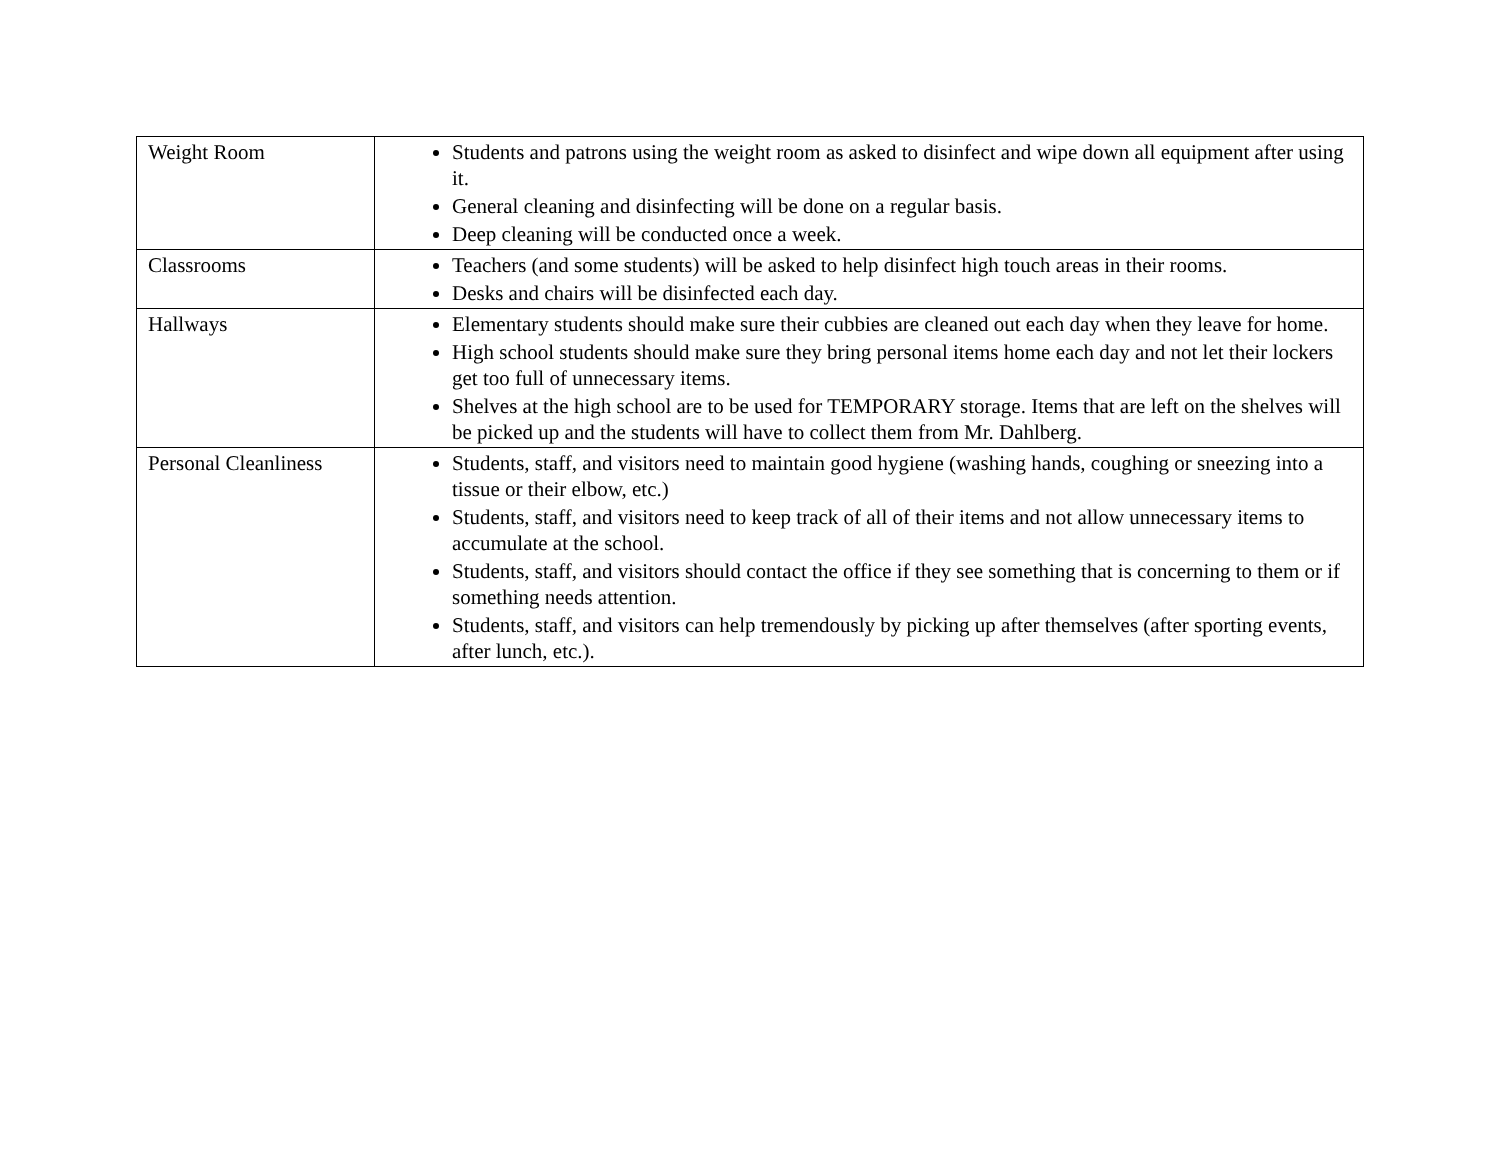| Weight Room | Students and patrons using the weight room as asked to disinfect and wipe down all equipment after using it. General cleaning and disinfecting will be done on a regular basis. Deep cleaning will be conducted once a week. |
| Classrooms | Teachers (and some students) will be asked to help disinfect high touch areas in their rooms. Desks and chairs will be disinfected each day. |
| Hallways | Elementary students should make sure their cubbies are cleaned out each day when they leave for home. High school students should make sure they bring personal items home each day and not let their lockers get too full of unnecessary items. Shelves at the high school are to be used for TEMPORARY storage. Items that are left on the shelves will be picked up and the students will have to collect them from Mr. Dahlberg. |
| Personal Cleanliness | Students, staff, and visitors need to maintain good hygiene (washing hands, coughing or sneezing into a tissue or their elbow, etc.) Students, staff, and visitors need to keep track of all of their items and not allow unnecessary items to accumulate at the school. Students, staff, and visitors should contact the office if they see something that is concerning to them or if something needs attention. Students, staff, and visitors can help tremendously by picking up after themselves (after sporting events, after lunch, etc.). |